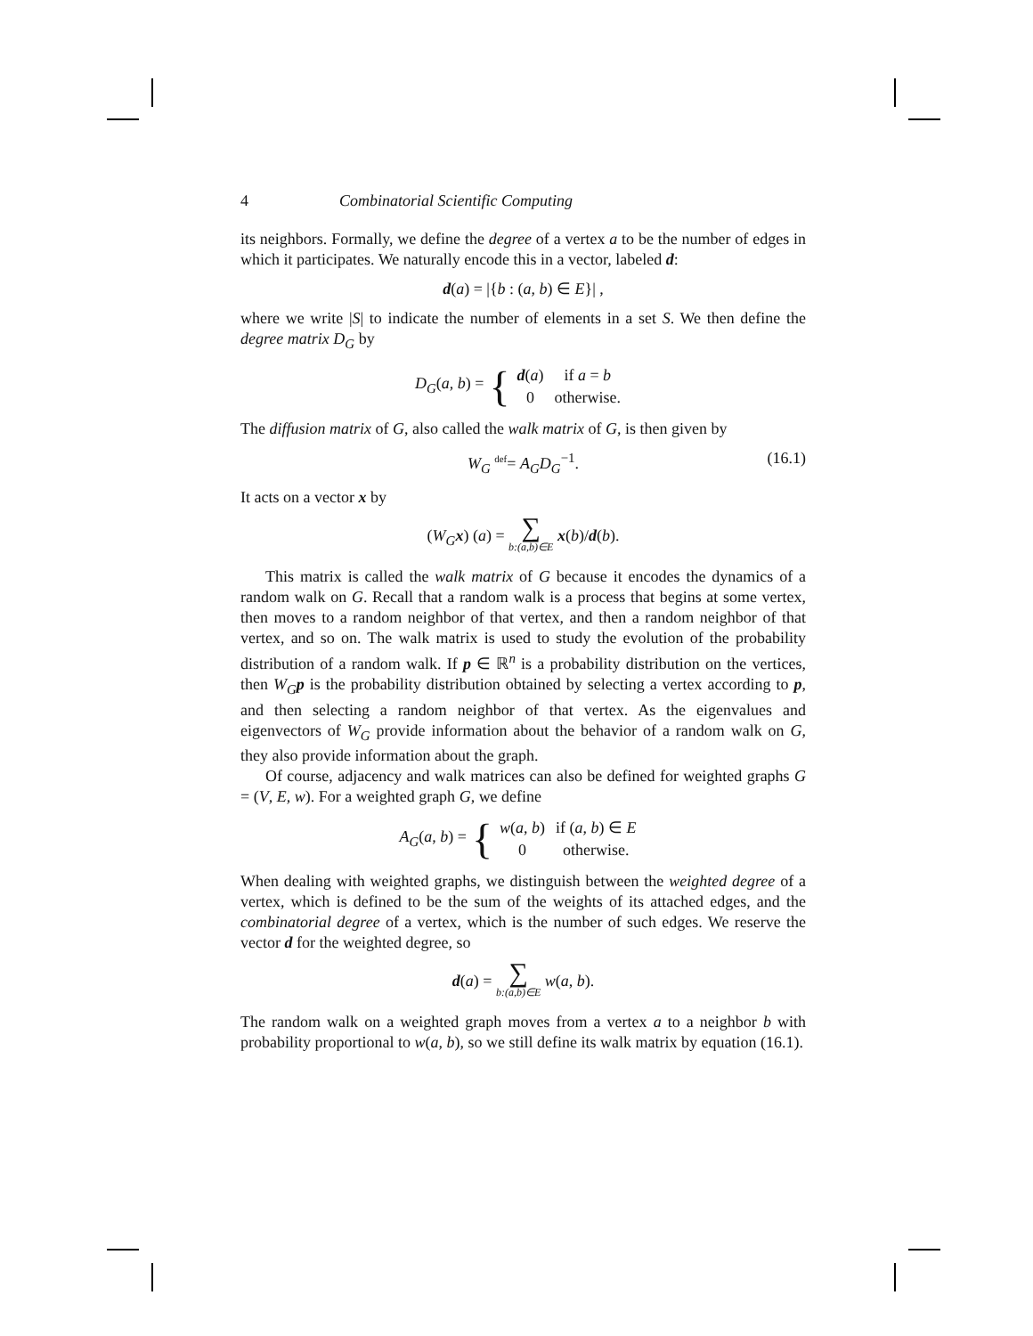4 Combinatorial Scientific Computing
its neighbors. Formally, we define the degree of a vertex a to be the number of edges in which it participates. We naturally encode this in a vector, labeled d:
d(a) = |{b : (a, b) ∈ E}| ,
where we write |S| to indicate the number of elements in a set S. We then define the degree matrix D<sub>G</sub> by
D<sub>G</sub>(a, b) = {
| d ( a ) | if a = b |
| 0 | otherwise. |
The diffusion matrix of G, also called the walk matrix of G, is then given by
W<sub>G</sub> <sup>def</sup>= A<sub>G</sub>D<sub>G</sub><sup>−1</sup>. (16.1)
It acts on a vector x by
(W<sub>G</sub> x) (a) = ∑ b:(a,b)∈E x(b)/d(b).
This matrix is called the walk matrix of G because it encodes the dynamics of a random walk on G. Recall that a random walk is a process that begins at some vertex, then moves to a random neighbor of that vertex, and then a random neighbor of that vertex, and so on. The walk matrix is used to study the evolution of the probability distribution of a random walk. If p ∈ ℝ<sup>n</sup> is a probability distribution on the vertices, then W<sub>G</sub> p is the probability distribution obtained by selecting a vertex according to p, and then selecting a random neighbor of that vertex. As the eigenvalues and eigenvectors of W<sub>G</sub> provide information about the behavior of a random walk on G, they also provide information about the graph.
Of course, adjacency and walk matrices can also be defined for weighted graphs G = (V, E, w). For a weighted graph G, we define
A<sub>G</sub>(a, b) = {
| w ( a , b ) | if ( a , b ) ∈ E |
| 0 | otherwise. |
When dealing with weighted graphs, we distinguish between the weighted degree of a vertex, which is defined to be the sum of the weights of its attached edges, and the combinatorial degree of a vertex, which is the number of such edges. We reserve the vector d for the weighted degree, so
d(a) = ∑ b:(a,b)∈E w(a, b).
The random walk on a weighted graph moves from a vertex a to a neighbor b with probability proportional to w(a, b), so we still define its walk matrix by equation (16.1).